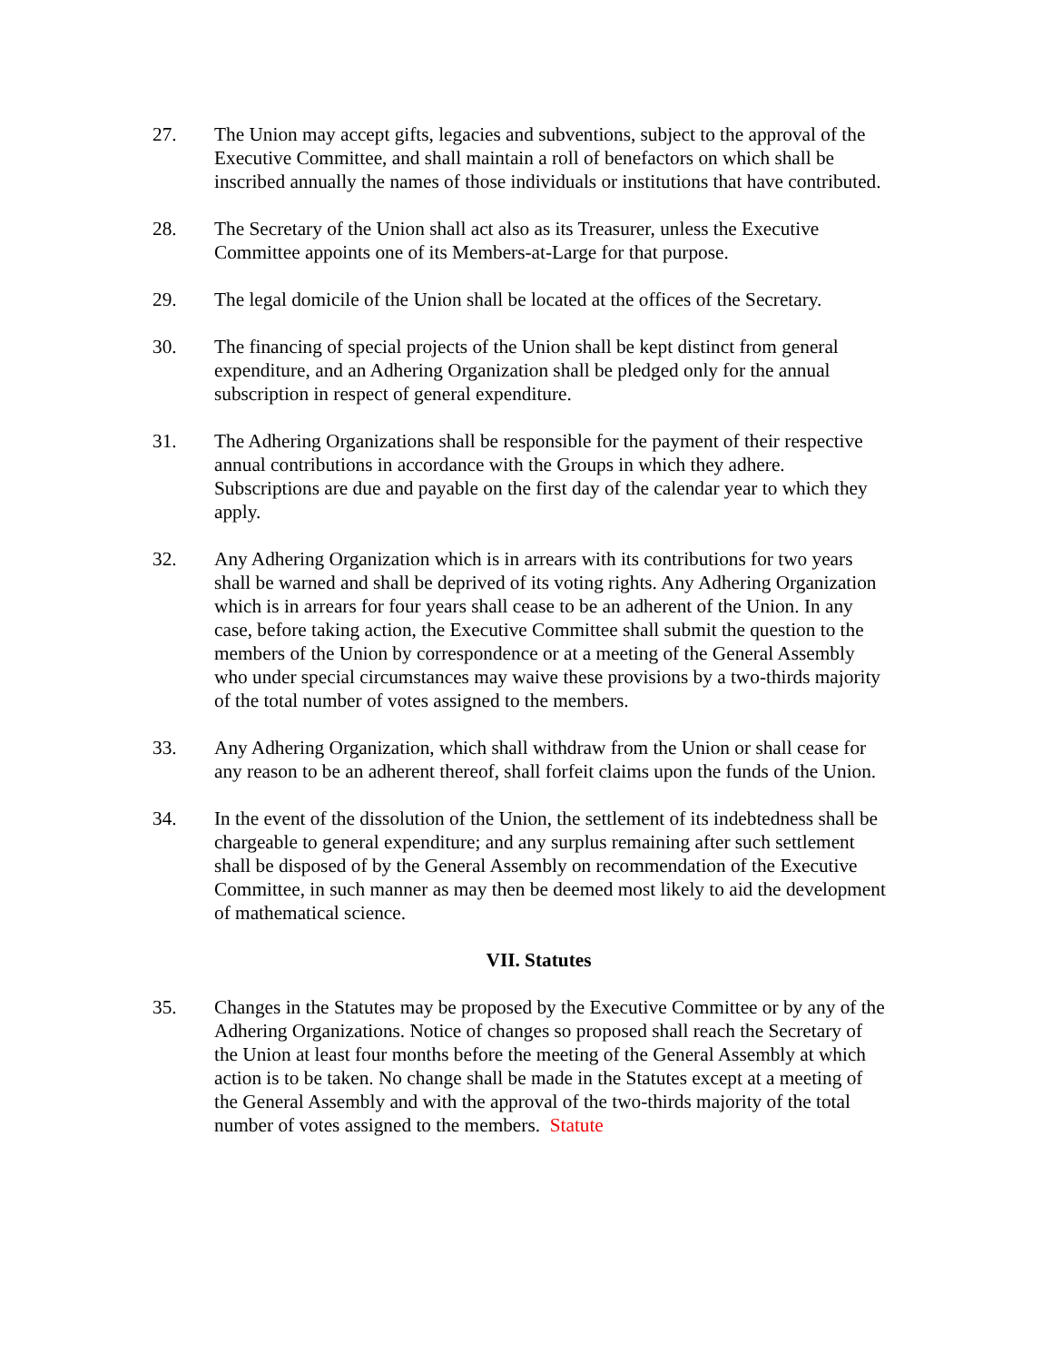27. The Union may accept gifts, legacies and subventions, subject to the approval of the Executive Committee, and shall maintain a roll of benefactors on which shall be inscribed annually the names of those individuals or institutions that have contributed.
28. The Secretary of the Union shall act also as its Treasurer, unless the Executive Committee appoints one of its Members-at-Large for that purpose.
29. The legal domicile of the Union shall be located at the offices of the Secretary.
30. The financing of special projects of the Union shall be kept distinct from general expenditure, and an Adhering Organization shall be pledged only for the annual subscription in respect of general expenditure.
31. The Adhering Organizations shall be responsible for the payment of their respective annual contributions in accordance with the Groups in which they adhere. Subscriptions are due and payable on the first day of the calendar year to which they apply.
32. Any Adhering Organization which is in arrears with its contributions for two years shall be warned and shall be deprived of its voting rights. Any Adhering Organization which is in arrears for four years shall cease to be an adherent of the Union. In any case, before taking action, the Executive Committee shall submit the question to the members of the Union by correspondence or at a meeting of the General Assembly who under special circumstances may waive these provisions by a two-thirds majority of the total number of votes assigned to the members.
33. Any Adhering Organization, which shall withdraw from the Union or shall cease for any reason to be an adherent thereof, shall forfeit claims upon the funds of the Union.
34. In the event of the dissolution of the Union, the settlement of its indebtedness shall be chargeable to general expenditure; and any surplus remaining after such settlement shall be disposed of by the General Assembly on recommendation of the Executive Committee, in such manner as may then be deemed most likely to aid the development of mathematical science.
VII. Statutes
35. Changes in the Statutes may be proposed by the Executive Committee or by any of the Adhering Organizations. Notice of changes so proposed shall reach the Secretary of the Union at least four months before the meeting of the General Assembly at which action is to be taken. No change shall be made in the Statutes except at a meeting of the General Assembly and with the approval of the two-thirds majority of the total number of votes assigned to the members. Statute